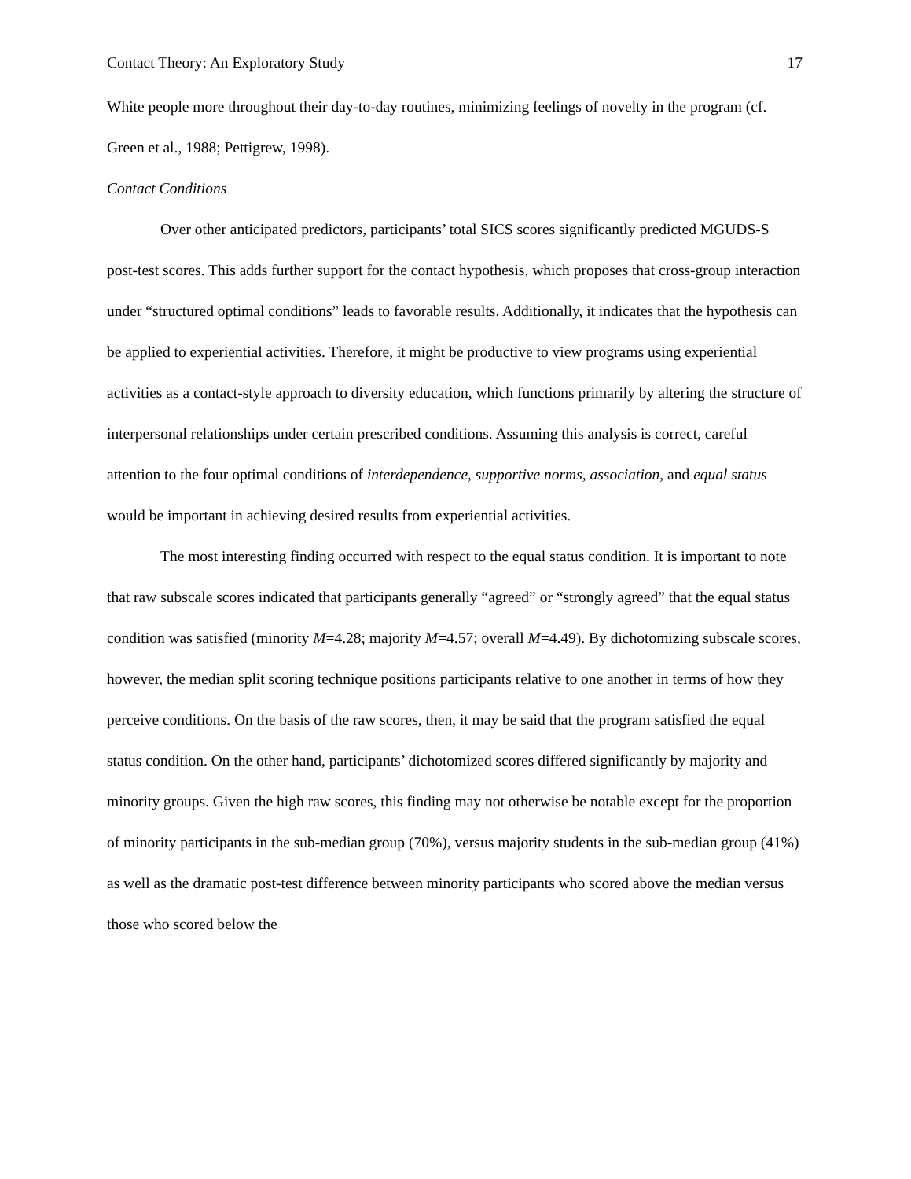Contact Theory: An Exploratory Study 17
White people more throughout their day-to-day routines, minimizing feelings of novelty in the program (cf. Green et al., 1988; Pettigrew, 1998).
Contact Conditions
Over other anticipated predictors, participants’ total SICS scores significantly predicted MGUDS-S post-test scores. This adds further support for the contact hypothesis, which proposes that cross-group interaction under “structured optimal conditions” leads to favorable results. Additionally, it indicates that the hypothesis can be applied to experiential activities. Therefore, it might be productive to view programs using experiential activities as a contact-style approach to diversity education, which functions primarily by altering the structure of interpersonal relationships under certain prescribed conditions. Assuming this analysis is correct, careful attention to the four optimal conditions of interdependence, supportive norms, association, and equal status would be important in achieving desired results from experiential activities.
The most interesting finding occurred with respect to the equal status condition. It is important to note that raw subscale scores indicated that participants generally “agreed” or “strongly agreed” that the equal status condition was satisfied (minority M=4.28; majority M=4.57; overall M=4.49). By dichotomizing subscale scores, however, the median split scoring technique positions participants relative to one another in terms of how they perceive conditions. On the basis of the raw scores, then, it may be said that the program satisfied the equal status condition. On the other hand, participants’ dichotomized scores differed significantly by majority and minority groups. Given the high raw scores, this finding may not otherwise be notable except for the proportion of minority participants in the sub-median group (70%), versus majority students in the sub-median group (41%) as well as the dramatic post-test difference between minority participants who scored above the median versus those who scored below the